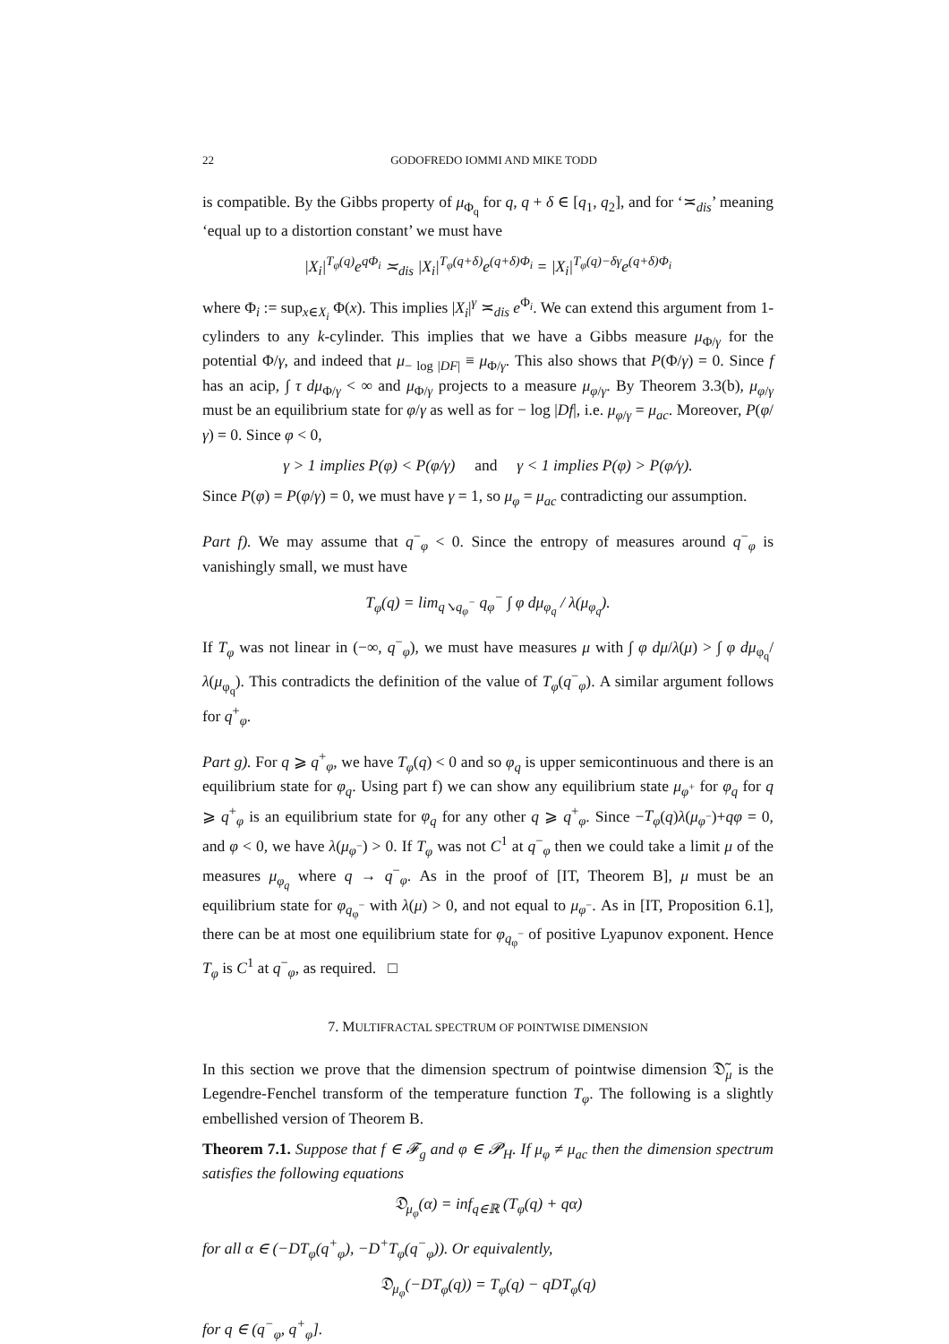22 GODOFREDO IOMMI AND MIKE TODD
is compatible. By the Gibbs property of μ<sub>Φ<sub>q</sub></sub> for q, q + δ ∈ [q<sub>1</sub>, q<sub>2</sub>], and for ‘≍<sub>dis</sub>’ meaning ‘equal up to a distortion constant’ we must have
|X<sub>i</sub>|<sup>T<sub>φ</sub>(q)</sup>e<sup>qΦ<sub>i</sub></sup> ≍<sub>dis</sub> |X<sub>i</sub>|<sup>T<sub>φ</sub>(q+δ)</sup>e<sup>(q+δ)Φ<sub>i</sub></sup> = |X<sub>i</sub>|<sup>T<sub>φ</sub>(q)−δγ</sup>e<sup>(q+δ)Φ<sub>i</sub></sup>
where Φ<sub>i</sub> := sup<sub>x∈X<sub>i</sub></sub> Φ(x). This implies |X<sub>i</sub>|<sup>γ</sup> ≍<sub>dis</sub> e<sup>Φ<sub>i</sub></sup>. We can extend this argument from 1-cylinders to any k-cylinder. This implies that we have a Gibbs measure μ<sub>Φ/γ</sub> for the potential Φ/γ, and indeed that μ<sub>− log |DF|</sub> ≡ μ<sub>Φ/γ</sub>. This also shows that P(Φ/γ) = 0. Since f has an acip, ∫ τ dμ<sub>Φ/γ</sub> < ∞ and μ<sub>Φ/γ</sub> projects to a measure μ<sub>φ/γ</sub>. By Theorem 3.3(b), μ<sub>φ/γ</sub> must be an equilibrium state for φ/γ as well as for − log |Df|, i.e. μ<sub>φ/γ</sub> = μ<sub>ac</sub>. Moreover, P(φ/γ) = 0. Since φ < 0,
γ > 1 implies P(φ) < P(φ/γ) and γ < 1 implies P(φ) > P(φ/γ).
Since P(φ) = P(φ/γ) = 0, we must have γ = 1, so μ<sub>φ</sub> = μ<sub>ac</sub> contradicting our assumption.
Part f). We may assume that q<sup>−</sup><sub>φ</sub> < 0. Since the entropy of measures around q<sup>−</sup><sub>φ</sub> is vanishingly small, we must have
T<sub>φ</sub>(q) = lim<sub>q↘q<sub>φ</sub><sup>−</sup></sub> q<sub>φ</sub><sup>−</sup> ∫ φ dμ<sub>φ<sub>q</sub></sub> / λ(μ<sub>φ<sub>q</sub></sub>).
If T<sub>φ</sub> was not linear in (−∞, q<sup>−</sup><sub>φ</sub>), we must have measures μ with ∫ φ dμ/λ(μ) > ∫ φ dμ<sub>φ<sub>q</sub></sub>/λ(μ<sub>φ<sub>q</sub></sub>). This contradicts the definition of the value of T<sub>φ</sub>(q<sup>−</sup><sub>φ</sub>). A similar argument follows for q<sup>+</sup><sub>φ</sub>.
Part g). For q ⩾ q<sup>+</sup><sub>φ</sub>, we have T<sub>φ</sub>(q) < 0 and so φ<sub>q</sub> is upper semicontinuous and there is an equilibrium state for φ<sub>q</sub>. Using part f) we can show any equilibrium state μ<sub>φ<sup>+</sup></sub> for φ<sub>q</sub> for q ⩾ q<sup>+</sup><sub>φ</sub> is an equilibrium state for φ<sub>q</sub> for any other q ⩾ q<sup>+</sup><sub>φ</sub>. Since −T<sub>φ</sub>(q)λ(μ<sub>φ<sup>−</sup></sub>)+qφ = 0, and φ < 0, we have λ(μ<sub>φ<sup>−</sup></sub>) > 0. If T<sub>φ</sub> was not C<sup>1</sup> at q<sup>−</sup><sub>φ</sub> then we could take a limit μ of the measures μ<sub>φ<sub>q</sub></sub> where q → q<sup>−</sup><sub>φ</sub>. As in the proof of [IT, Theorem B], μ must be an equilibrium state for φ<sub>q<sub>φ</sub><sup>−</sup></sub> with λ(μ) > 0, and not equal to μ<sub>φ<sup>−</sup></sub>. As in [IT, Proposition 6.1], there can be at most one equilibrium state for φ<sub>q<sub>φ</sub><sup>−</sup></sub> of positive Lyapunov exponent. Hence T<sub>φ</sub> is C<sup>1</sup> at q<sup>−</sup><sub>φ</sub>, as required. □
7. MULTIFRACTAL SPECTRUM OF POINTWISE DIMENSION
In this section we prove that the dimension spectrum of pointwise dimension 𝔇̃<sub>μ</sub> is the Legendre-Fenchel transform of the temperature function T<sub>φ</sub>. The following is a slightly embellished version of Theorem B.
Theorem 7.1. Suppose that f ∈ 𝓕<sub>g</sub> and φ ∈ 𝓟<sub>H</sub>. If μ<sub>φ</sub> ≠ μ<sub>ac</sub> then the dimension spectrum satisfies the following equations
𝔇<sub>μ<sub>φ</sub></sub>(α) = inf<sub>q∈ℝ</sub> (T<sub>φ</sub>(q) + qα)
for all α ∈ (−DT<sub>φ</sub>(q<sup>+</sup><sub>φ</sub>), −D<sup>+</sup>T<sub>φ</sub>(q<sup>−</sup><sub>φ</sub>)). Or equivalently,
𝔇<sub>μ<sub>φ</sub></sub>(−DT<sub>φ</sub>(q)) = T<sub>φ</sub>(q) − qDT<sub>φ</sub>(q)
for q ∈ (q<sup>−</sup><sub>φ</sub>, q<sup>+</sup><sub>φ</sub>].